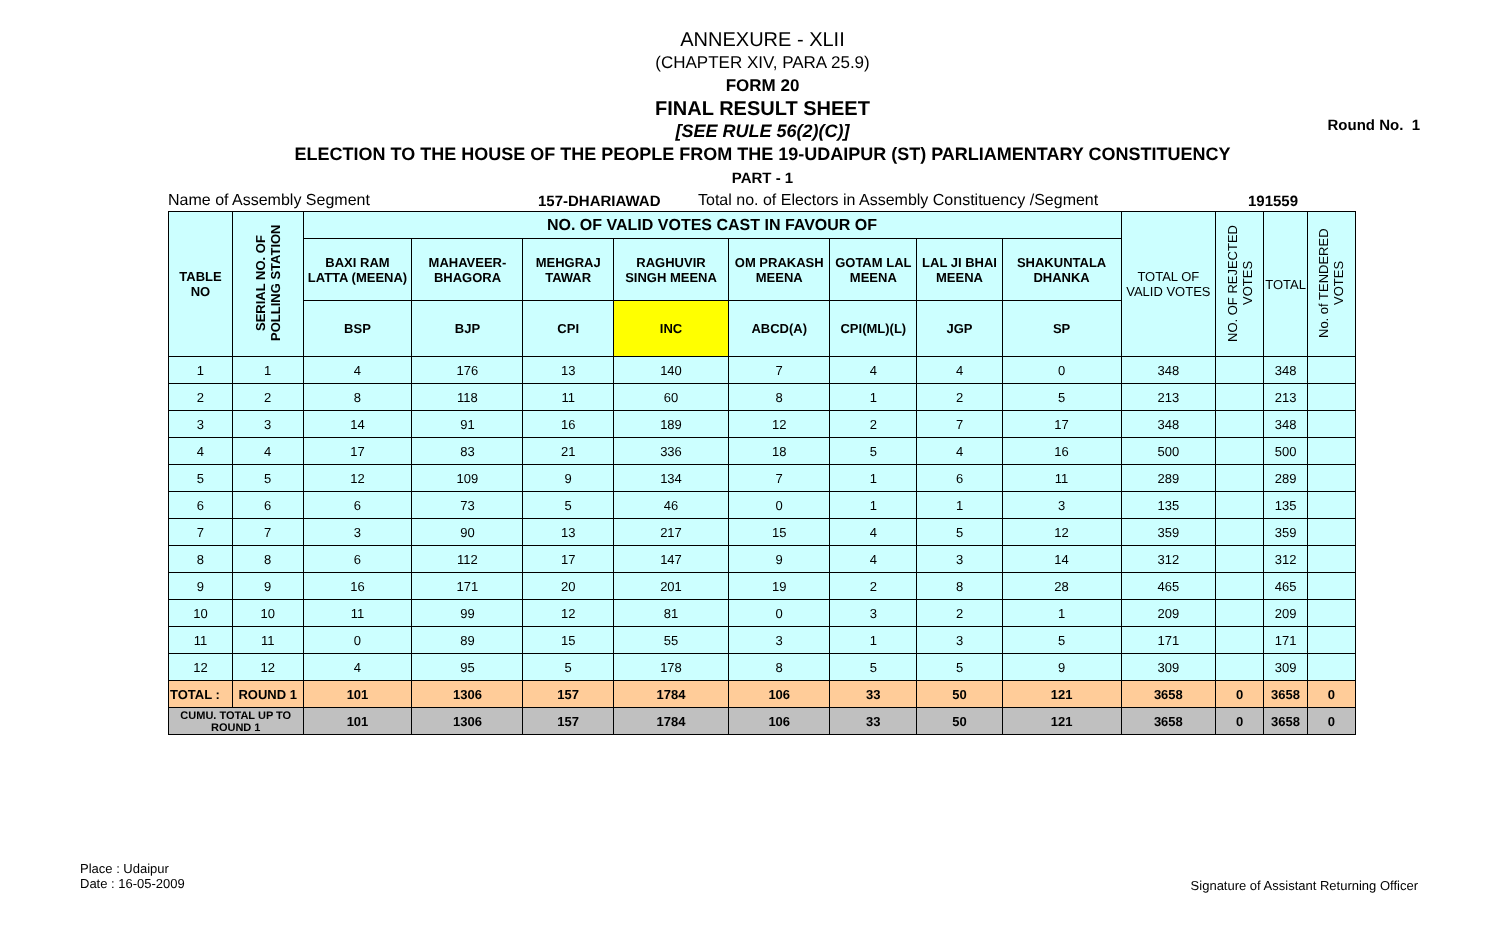Round No. 1
ANNEXURE - XLII
(CHAPTER XIV, PARA 25.9)
FORM 20
FINAL RESULT SHEET
[SEE RULE 56(2)(C)]
ELECTION TO THE HOUSE OF THE PEOPLE FROM THE 19-UDAIPUR (ST) PARLIAMENTARY CONSTITUENCY
PART - 1
Name of Assembly Segment 157-DHARIAWAD Total no. of Electors in Assembly Constituency /Segment 191559
| TABLE NO | SERIAL NO. OF POLLING STATION | NO. OF VALID VOTES CAST IN FAVOUR OF | | | | | | | | TOTAL OF VALID VOTES | NO. OF REJECTED VOTES | TOTAL | No. of TENDERED VOTES |
| --- | --- | --- | --- | --- | --- | --- | --- | --- | --- | --- | --- | --- | --- |
| | | BAXI RAM LATTA (MEENA) | MAHAVEER-BHAGORA | MEHGRAJ TAWAR | RAGHUVIR SINGH MEENA | OM PRAKASH MEENA | GOTAM LAL MEENA | LAL JI BHAI MEENA | SHAKUNTALA DHANKA | | | | |
| | | BSP | BJP | CPI | INC | ABCD(A) | CPI(ML)(L) | JGP | SP | | | | |
| 1 | 1 | 4 | 176 | 13 | 140 | 7 | 4 | 4 | 0 | 348 | | 348 | |
| 2 | 2 | 8 | 118 | 11 | 60 | 8 | 1 | 2 | 5 | 213 | | 213 | |
| 3 | 3 | 14 | 91 | 16 | 189 | 12 | 2 | 7 | 17 | 348 | | 348 | |
| 4 | 4 | 17 | 83 | 21 | 336 | 18 | 5 | 4 | 16 | 500 | | 500 | |
| 5 | 5 | 12 | 109 | 9 | 134 | 7 | 1 | 6 | 11 | 289 | | 289 | |
| 6 | 6 | 6 | 73 | 5 | 46 | 0 | 1 | 1 | 3 | 135 | | 135 | |
| 7 | 7 | 3 | 90 | 13 | 217 | 15 | 4 | 5 | 12 | 359 | | 359 | |
| 8 | 8 | 6 | 112 | 17 | 147 | 9 | 4 | 3 | 14 | 312 | | 312 | |
| 9 | 9 | 16 | 171 | 20 | 201 | 19 | 2 | 8 | 28 | 465 | | 465 | |
| 10 | 10 | 11 | 99 | 12 | 81 | 0 | 3 | 2 | 1 | 209 | | 209 | |
| 11 | 11 | 0 | 89 | 15 | 55 | 3 | 1 | 3 | 5 | 171 | | 171 | |
| 12 | 12 | 4 | 95 | 5 | 178 | 8 | 5 | 5 | 9 | 309 | | 309 | |
| TOTAL : | ROUND 1 | 101 | 1306 | 157 | 1784 | 106 | 33 | 50 | 121 | 3658 | 0 | 3658 | 0 |
| CUMU. TOTAL UP TO ROUND 1 | | 101 | 1306 | 157 | 1784 | 106 | 33 | 50 | 121 | 3658 | 0 | 3658 | 0 |
Place : Udaipur
Date : 16-05-2009
Signature of Assistant Returning Officer